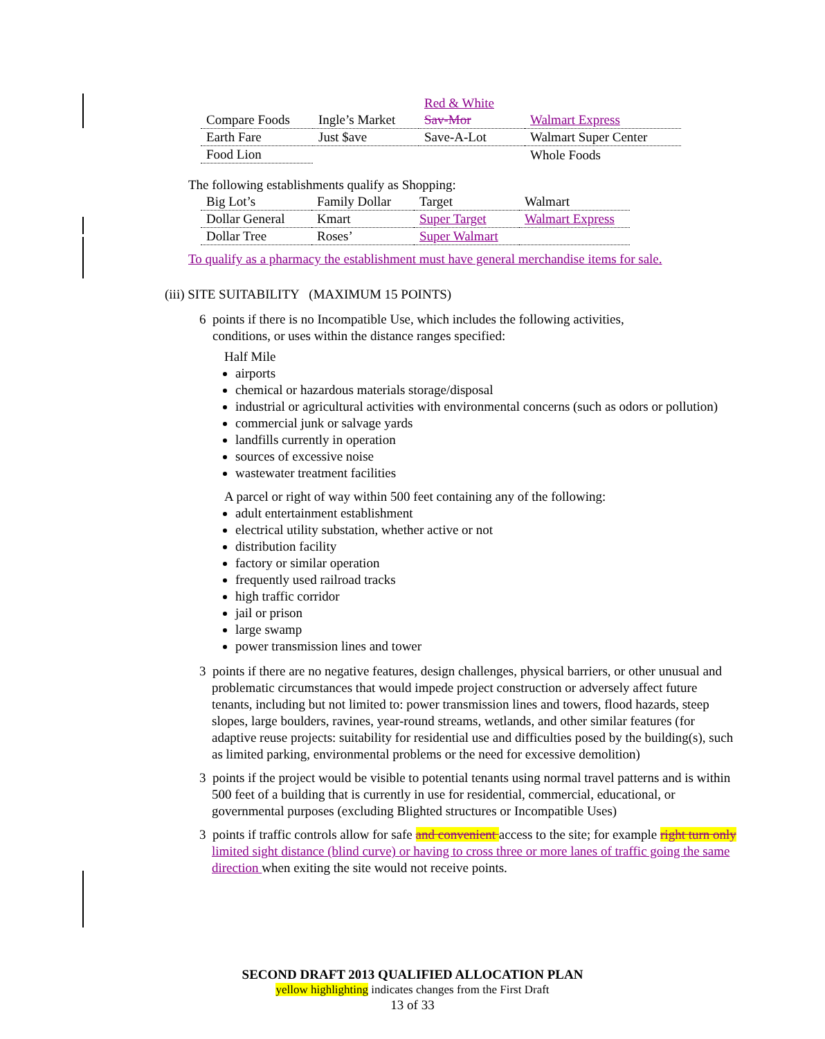| Compare Foods | Ingle’s Market | Red & White Sav-Mor | Walmart Express |
| Earth Fare | Just $ave | Save-A-Lot | Walmart Super Center |
| Food Lion | | | Whole Foods |
The following establishments qualify as Shopping:
| Big Lot’s | Family Dollar | Target | Walmart |
| Dollar General | Kmart | Super Target | Walmart Express |
| Dollar Tree | Roses’ | Super Walmart | |
To qualify as a pharmacy the establishment must have general merchandise items for sale.
(iii) SITE SUITABILITY (MAXIMUM 15 POINTS)
6 points if there is no Incompatible Use, which includes the following activities,
conditions, or uses within the distance ranges specified:
Half Mile
airports
chemical or hazardous materials storage/disposal
industrial or agricultural activities with environmental concerns (such as odors or pollution)
commercial junk or salvage yards
landfills currently in operation
sources of excessive noise
wastewater treatment facilities
A parcel or right of way within 500 feet containing any of the following:
adult entertainment establishment
electrical utility substation, whether active or not
distribution facility
factory or similar operation
frequently used railroad tracks
high traffic corridor
jail or prison
large swamp
power transmission lines and tower
3 points if there are no negative features, design challenges, physical barriers, or other unusual and problematic circumstances that would impede project construction or adversely affect future tenants, including but not limited to: power transmission lines and towers, flood hazards, steep slopes, large boulders, ravines, year-round streams, wetlands, and other similar features (for adaptive reuse projects: suitability for residential use and difficulties posed by the building(s), such as limited parking, environmental problems or the need for excessive demolition)
3 points if the project would be visible to potential tenants using normal travel patterns and is within 500 feet of a building that is currently in use for residential, commercial, educational, or governmental purposes (excluding Blighted structures or Incompatible Uses)
3 points if traffic controls allow for safe and convenient access to the site; for example right turn only limited sight distance (blind curve) or having to cross three or more lanes of traffic going the same direction when exiting the site would not receive points.
SECOND DRAFT 2013 QUALIFIED ALLOCATION PLAN
yellow highlighting indicates changes from the First Draft
13 of 33